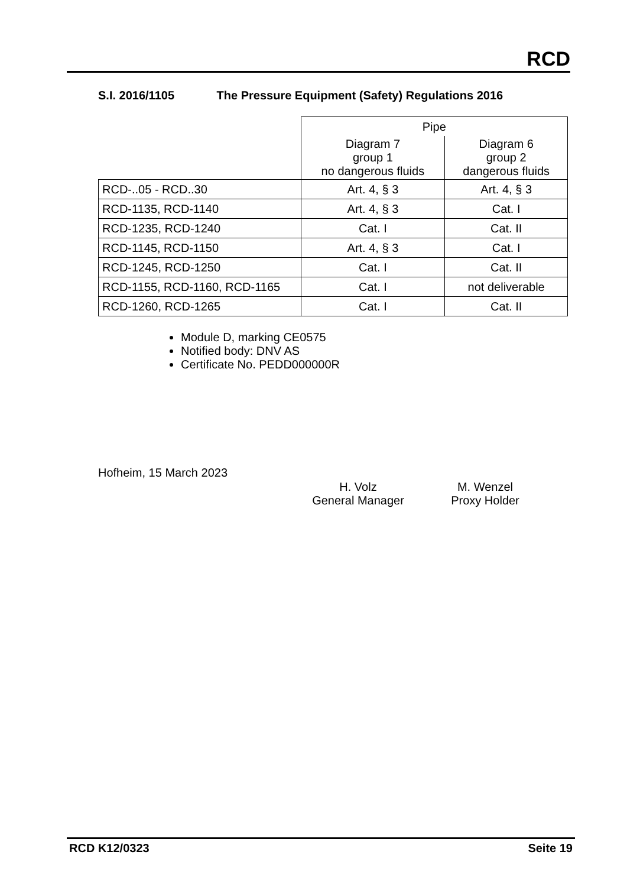RCD
S.I. 2016/1105 The Pressure Equipment (Safety) Regulations 2016
| | Pipe | |
| --- | --- | --- |
| | Diagram 7 group 1 no dangerous fluids | Diagram 6 group 2 dangerous fluids |
| RCD-..05 - RCD..30 | Art. 4, § 3 | Art. 4, § 3 |
| RCD-1135, RCD-1140 | Art. 4, § 3 | Cat. I |
| RCD-1235, RCD-1240 | Cat. I | Cat. II |
| RCD-1145, RCD-1150 | Art. 4, § 3 | Cat. I |
| RCD-1245, RCD-1250 | Cat. I | Cat. II |
| RCD-1155, RCD-1160, RCD-1165 | Cat. I | not deliverable |
| RCD-1260, RCD-1265 | Cat. I | Cat. II |
Module D, marking CE0575
Notified body: DNV AS
Certificate No. PEDD000000R
Hofheim, 15 March 2023
H. Volz
General Manager
M. Wenzel
Proxy Holder
RCD K12/0323 Seite 19